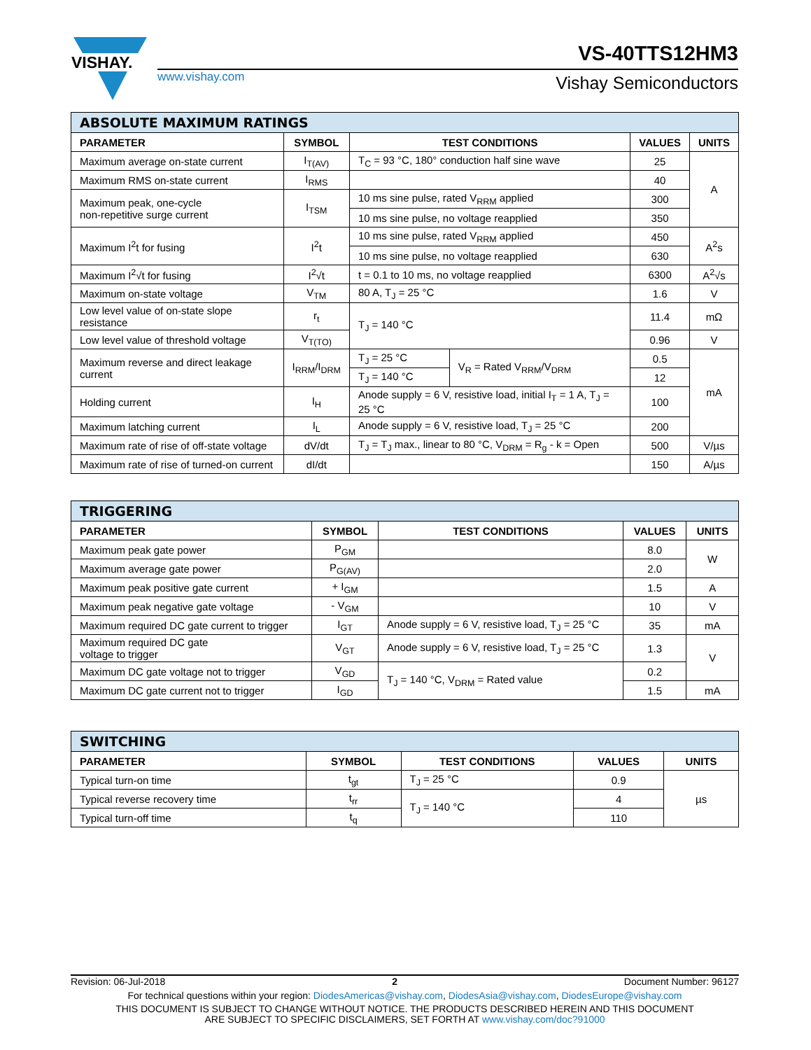VISHAY.
VS-40TTS12HM3
www.vishay.com Vishay Semiconductors
| ABSOLUTE MAXIMUM RATINGS | | | | | |
| --- | --- | --- | --- | --- | --- |
| PARAMETER | SYMBOL | TEST CONDITIONS | | VALUES | UNITS |
| Maximum average on-state current | I<sub>T(AV)</sub> | T<sub>C</sub> = 93 °C, 180° conduction half sine wave | | 25 | A |
| Maximum RMS on-state current | I<sub>RMS</sub> | | | 40 | |
| Maximum peak, one-cycle non-repetitive surge current | I<sub>TSM</sub> | 10 ms sine pulse, rated V<sub>RRM</sub> applied | | 300 | |
| | | 10 ms sine pulse, no voltage reapplied | | 350 | |
| Maximum I<sup>2</sup>t for fusing | I<sup>2</sup>t | 10 ms sine pulse, rated V<sub>RRM</sub> applied | | 450 | A<sup>2</sup>s |
| | | 10 ms sine pulse, no voltage reapplied | | 630 | |
| Maximum I<sup>2</sup>√t for fusing | I<sup>2</sup>√t | t = 0.1 to 10 ms, no voltage reapplied | | 6300 | A<sup>2</sup>√s |
| Maximum on-state voltage | V<sub>TM</sub> | 80 A, T<sub>J</sub> = 25 °C | | 1.6 | V |
| Low level value of on-state slope resistance | r<sub>t</sub> | T<sub>J</sub> = 140 °C | | 11.4 | mΩ |
| Low level value of threshold voltage | V<sub>T(TO)</sub> | | | 0.96 | V |
| Maximum reverse and direct leakage current | I<sub>RRM</sub>/I<sub>DRM</sub> | T<sub>J</sub> = 25 °C | V<sub>R</sub> = Rated V<sub>RRM</sub>/V<sub>DRM</sub> | 0.5 | mA |
| | | T<sub>J</sub> = 140 °C | | 12 | |
| Holding current | I<sub>H</sub> | Anode supply = 6 V, resistive load, initial I<sub>T</sub> = 1 A, T<sub>J</sub> = 25 °C | | 100 | |
| Maximum latching current | I<sub>L</sub> | Anode supply = 6 V, resistive load, T<sub>J</sub> = 25 °C | | 200 | |
| Maximum rate of rise of off-state voltage | dV/dt | T<sub>J</sub> = T<sub>J</sub> max., linear to 80 °C, V<sub>DRM</sub> = R<sub>g</sub> - k = Open | | 500 | V/µs |
| Maximum rate of rise of turned-on current | dI/dt | | | 150 | A/µs |
| TRIGGERING | | | | |
| --- | --- | --- | --- | --- |
| PARAMETER | SYMBOL | TEST CONDITIONS | VALUES | UNITS |
| Maximum peak gate power | P<sub>GM</sub> | | 8.0 | W |
| Maximum average gate power | P<sub>G(AV)</sub> | | 2.0 | |
| Maximum peak positive gate current | + I<sub>GM</sub> | | 1.5 | A |
| Maximum peak negative gate voltage | - V<sub>GM</sub> | | 10 | V |
| Maximum required DC gate current to trigger | I<sub>GT</sub> | Anode supply = 6 V, resistive load, T<sub>J</sub> = 25 °C | 35 | mA |
| Maximum required DC gate voltage to trigger | V<sub>GT</sub> | Anode supply = 6 V, resistive load, T<sub>J</sub> = 25 °C | 1.3 | V |
| Maximum DC gate voltage not to trigger | V<sub>GD</sub> | T<sub>J</sub> = 140 °C, V<sub>DRM</sub> = Rated value | 0.2 | |
| Maximum DC gate current not to trigger | I<sub>GD</sub> | | 1.5 | mA |
| SWITCHING | | | | |
| --- | --- | --- | --- | --- |
| PARAMETER | SYMBOL | TEST CONDITIONS | VALUES | UNITS |
| Typical turn-on time | t<sub>gt</sub> | T<sub>J</sub> = 25 °C | 0.9 | µs |
| Typical reverse recovery time | t<sub>rr</sub> | T<sub>J</sub> = 140 °C | 4 | |
| Typical turn-off time | t<sub>q</sub> | | 110 | |
Revision: 06-Jul-2018 2 Document Number: 96127
For technical questions within your region: DiodesAmericas@vishay.com, DiodesAsia@vishay.com, DiodesEurope@vishay.com
THIS DOCUMENT IS SUBJECT TO CHANGE WITHOUT NOTICE. THE PRODUCTS DESCRIBED HEREIN AND THIS DOCUMENT
ARE SUBJECT TO SPECIFIC DISCLAIMERS, SET FORTH AT www.vishay.com/doc?91000